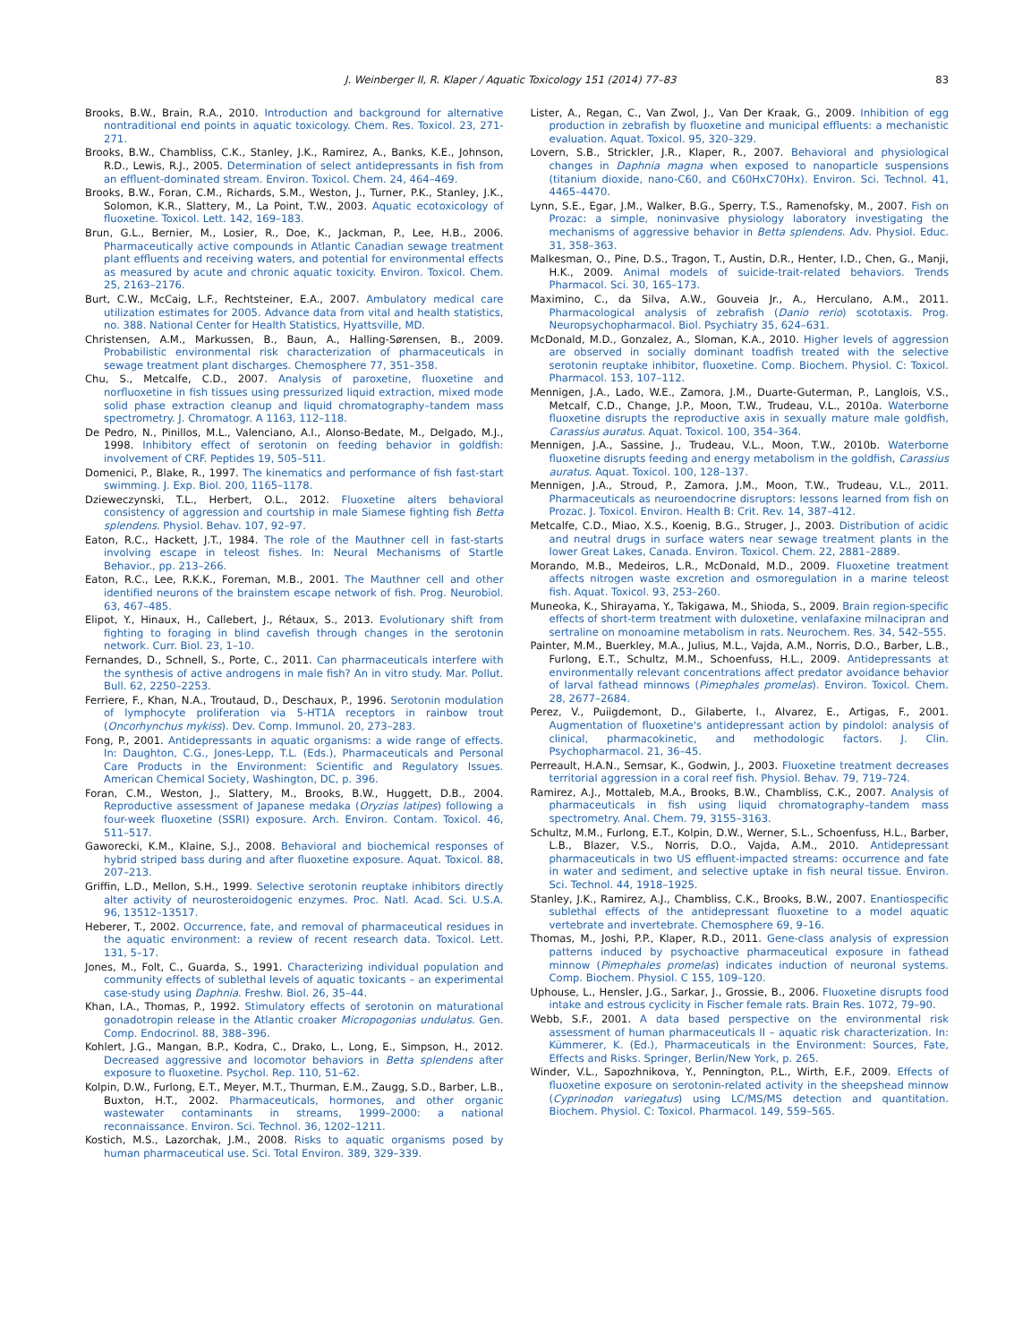J. Weinberger II, R. Klaper / Aquatic Toxicology 151 (2014) 77–83 83
Brooks, B.W., Brain, R.A., 2010. Introduction and background for alternative nontraditional end points in aquatic toxicology. Chem. Res. Toxicol. 23, 271-271.
Brooks, B.W., Chambliss, C.K., Stanley, J.K., Ramirez, A., Banks, K.E., Johnson, R.D., Lewis, R.J., 2005. Determination of select antidepressants in fish from an effluent-dominated stream. Environ. Toxicol. Chem. 24, 464–469.
Brooks, B.W., Foran, C.M., Richards, S.M., Weston, J., Turner, P.K., Stanley, J.K., Solomon, K.R., Slattery, M., La Point, T.W., 2003. Aquatic ecotoxicology of fluoxetine. Toxicol. Lett. 142, 169–183.
Brun, G.L., Bernier, M., Losier, R., Doe, K., Jackman, P., Lee, H.B., 2006. Pharmaceutically active compounds in Atlantic Canadian sewage treatment plant effluents and receiving waters, and potential for environmental effects as measured by acute and chronic aquatic toxicity. Environ. Toxicol. Chem. 25, 2163–2176.
Burt, C.W., McCaig, L.F., Rechtsteiner, E.A., 2007. Ambulatory medical care utilization estimates for 2005. Advance data from vital and health statistics, no. 388. National Center for Health Statistics, Hyattsville, MD.
Christensen, A.M., Markussen, B., Baun, A., Halling-Sørensen, B., 2009. Probabilistic environmental risk characterization of pharmaceuticals in sewage treatment plant discharges. Chemosphere 77, 351–358.
Chu, S., Metcalfe, C.D., 2007. Analysis of paroxetine, fluoxetine and norfluoxetine in fish tissues using pressurized liquid extraction, mixed mode solid phase extraction cleanup and liquid chromatography–tandem mass spectrometry. J. Chromatogr. A 1163, 112–118.
De Pedro, N., Pinillos, M.L., Valenciano, A.I., Alonso-Bedate, M., Delgado, M.J., 1998. Inhibitory effect of serotonin on feeding behavior in goldfish: involvement of CRF. Peptides 19, 505–511.
Domenici, P., Blake, R., 1997. The kinematics and performance of fish fast-start swimming. J. Exp. Biol. 200, 1165–1178.
Dzieweczynski, T.L., Herbert, O.L., 2012. Fluoxetine alters behavioral consistency of aggression and courtship in male Siamese fighting fish Betta splendens. Physiol. Behav. 107, 92–97.
Eaton, R.C., Hackett, J.T., 1984. The role of the Mauthner cell in fast-starts involving escape in teleost fishes. In: Neural Mechanisms of Startle Behavior., pp. 213–266.
Eaton, R.C., Lee, R.K.K., Foreman, M.B., 2001. The Mauthner cell and other identified neurons of the brainstem escape network of fish. Prog. Neurobiol. 63, 467–485.
Elipot, Y., Hinaux, H., Callebert, J., Rétaux, S., 2013. Evolutionary shift from fighting to foraging in blind cavefish through changes in the serotonin network. Curr. Biol. 23, 1–10.
Fernandes, D., Schnell, S., Porte, C., 2011. Can pharmaceuticals interfere with the synthesis of active androgens in male fish? An in vitro study. Mar. Pollut. Bull. 62, 2250–2253.
Ferriere, F., Khan, N.A., Troutaud, D., Deschaux, P., 1996. Serotonin modulation of lymphocyte proliferation via 5-HT1A receptors in rainbow trout (Oncorhynchus mykiss). Dev. Comp. Immunol. 20, 273–283.
Fong, P., 2001. Antidepressants in aquatic organisms: a wide range of effects. In: Daughton, C.G., Jones-Lepp, T.L. (Eds.), Pharmaceuticals and Personal Care Products in the Environment: Scientific and Regulatory Issues. American Chemical Society, Washington, DC, p. 396.
Foran, C.M., Weston, J., Slattery, M., Brooks, B.W., Huggett, D.B., 2004. Reproductive assessment of Japanese medaka (Oryzias latipes) following a four-week fluoxetine (SSRI) exposure. Arch. Environ. Contam. Toxicol. 46, 511–517.
Gaworecki, K.M., Klaine, S.J., 2008. Behavioral and biochemical responses of hybrid striped bass during and after fluoxetine exposure. Aquat. Toxicol. 88, 207–213.
Griffin, L.D., Mellon, S.H., 1999. Selective serotonin reuptake inhibitors directly alter activity of neurosteroidogenic enzymes. Proc. Natl. Acad. Sci. U.S.A. 96, 13512–13517.
Heberer, T., 2002. Occurrence, fate, and removal of pharmaceutical residues in the aquatic environment: a review of recent research data. Toxicol. Lett. 131, 5–17.
Jones, M., Folt, C., Guarda, S., 1991. Characterizing individual population and community effects of sublethal levels of aquatic toxicants – an experimental case-study using Daphnia. Freshw. Biol. 26, 35–44.
Khan, I.A., Thomas, P., 1992. Stimulatory effects of serotonin on maturational gonadotropin release in the Atlantic croaker Micropogonias undulatus. Gen. Comp. Endocrinol. 88, 388–396.
Kohlert, J.G., Mangan, B.P., Kodra, C., Drako, L., Long, E., Simpson, H., 2012. Decreased aggressive and locomotor behaviors in Betta splendens after exposure to fluoxetine. Psychol. Rep. 110, 51–62.
Kolpin, D.W., Furlong, E.T., Meyer, M.T., Thurman, E.M., Zaugg, S.D., Barber, L.B., Buxton, H.T., 2002. Pharmaceuticals, hormones, and other organic wastewater contaminants in streams, 1999–2000: a national reconnaissance. Environ. Sci. Technol. 36, 1202–1211.
Kostich, M.S., Lazorchak, J.M., 2008. Risks to aquatic organisms posed by human pharmaceutical use. Sci. Total Environ. 389, 329–339.
Lister, A., Regan, C., Van Zwol, J., Van Der Kraak, G., 2009. Inhibition of egg production in zebrafish by fluoxetine and municipal effluents: a mechanistic evaluation. Aquat. Toxicol. 95, 320–329.
Lovern, S.B., Strickler, J.R., Klaper, R., 2007. Behavioral and physiological changes in Daphnia magna when exposed to nanoparticle suspensions (titanium dioxide, nano-C60, and C60HxC70Hx). Environ. Sci. Technol. 41, 4465–4470.
Lynn, S.E., Egar, J.M., Walker, B.G., Sperry, T.S., Ramenofsky, M., 2007. Fish on Prozac: a simple, noninvasive physiology laboratory investigating the mechanisms of aggressive behavior in Betta splendens. Adv. Physiol. Educ. 31, 358–363.
Malkesman, O., Pine, D.S., Tragon, T., Austin, D.R., Henter, I.D., Chen, G., Manji, H.K., 2009. Animal models of suicide-trait-related behaviors. Trends Pharmacol. Sci. 30, 165–173.
Maximino, C., da Silva, A.W., Gouveia Jr., A., Herculano, A.M., 2011. Pharmacological analysis of zebrafish (Danio rerio) scototaxis. Prog. Neuropsychopharmacol. Biol. Psychiatry 35, 624–631.
McDonald, M.D., Gonzalez, A., Sloman, K.A., 2010. Higher levels of aggression are observed in socially dominant toadfish treated with the selective serotonin reuptake inhibitor, fluoxetine. Comp. Biochem. Physiol. C: Toxicol. Pharmacol. 153, 107–112.
Mennigen, J.A., Lado, W.E., Zamora, J.M., Duarte-Guterman, P., Langlois, V.S., Metcalf, C.D., Change, J.P., Moon, T.W., Trudeau, V.L., 2010a. Waterborne fluoxetine disrupts the reproductive axis in sexually mature male goldfish, Carassius auratus. Aquat. Toxicol. 100, 354–364.
Mennigen, J.A., Sassine, J., Trudeau, V.L., Moon, T.W., 2010b. Waterborne fluoxetine disrupts feeding and energy metabolism in the goldfish, Carassius auratus. Aquat. Toxicol. 100, 128–137.
Mennigen, J.A., Stroud, P., Zamora, J.M., Moon, T.W., Trudeau, V.L., 2011. Pharmaceuticals as neuroendocrine disruptors: lessons learned from fish on Prozac. J. Toxicol. Environ. Health B: Crit. Rev. 14, 387–412.
Metcalfe, C.D., Miao, X.S., Koenig, B.G., Struger, J., 2003. Distribution of acidic and neutral drugs in surface waters near sewage treatment plants in the lower Great Lakes, Canada. Environ. Toxicol. Chem. 22, 2881–2889.
Morando, M.B., Medeiros, L.R., McDonald, M.D., 2009. Fluoxetine treatment affects nitrogen waste excretion and osmoregulation in a marine teleost fish. Aquat. Toxicol. 93, 253–260.
Muneoka, K., Shirayama, Y., Takigawa, M., Shioda, S., 2009. Brain region-specific effects of short-term treatment with duloxetine, venlafaxine milnacipran and sertraline on monoamine metabolism in rats. Neurochem. Res. 34, 542–555.
Painter, M.M., Buerkley, M.A., Julius, M.L., Vajda, A.M., Norris, D.O., Barber, L.B., Furlong, E.T., Schultz, M.M., Schoenfuss, H.L., 2009. Antidepressants at environmentally relevant concentrations affect predator avoidance behavior of larval fathead minnows (Pimephales promelas). Environ. Toxicol. Chem. 28, 2677–2684.
Perez, V., Puiigdemont, D., Gilaberte, I., Alvarez, E., Artigas, F., 2001. Augmentation of fluoxetine's antidepressant action by pindolol: analysis of clinical, pharmacokinetic, and methodologic factors. J. Clin. Psychopharmacol. 21, 36–45.
Perreault, H.A.N., Semsar, K., Godwin, J., 2003. Fluoxetine treatment decreases territorial aggression in a coral reef fish. Physiol. Behav. 79, 719–724.
Ramirez, A.J., Mottaleb, M.A., Brooks, B.W., Chambliss, C.K., 2007. Analysis of pharmaceuticals in fish using liquid chromatography–tandem mass spectrometry. Anal. Chem. 79, 3155–3163.
Schultz, M.M., Furlong, E.T., Kolpin, D.W., Werner, S.L., Schoenfuss, H.L., Barber, L.B., Blazer, V.S., Norris, D.O., Vajda, A.M., 2010. Antidepressant pharmaceuticals in two US effluent-impacted streams: occurrence and fate in water and sediment, and selective uptake in fish neural tissue. Environ. Sci. Technol. 44, 1918–1925.
Stanley, J.K., Ramirez, A.J., Chambliss, C.K., Brooks, B.W., 2007. Enantiospecific sublethal effects of the antidepressant fluoxetine to a model aquatic vertebrate and invertebrate. Chemosphere 69, 9–16.
Thomas, M., Joshi, P.P., Klaper, R.D., 2011. Gene-class analysis of expression patterns induced by psychoactive pharmaceutical exposure in fathead minnow (Pimephales promelas) indicates induction of neuronal systems. Comp. Biochem. Physiol. C 155, 109–120.
Uphouse, L., Hensler, J.G., Sarkar, J., Grossie, B., 2006. Fluoxetine disrupts food intake and estrous cyclicity in Fischer female rats. Brain Res. 1072, 79–90.
Webb, S.F., 2001. A data based perspective on the environmental risk assessment of human pharmaceuticals II – aquatic risk characterization. In: Kümmerer, K. (Ed.), Pharmaceuticals in the Environment: Sources, Fate, Effects and Risks. Springer, Berlin/New York, p. 265.
Winder, V.L., Sapozhnikova, Y., Pennington, P.L., Wirth, E.F., 2009. Effects of fluoxetine exposure on serotonin-related activity in the sheepshead minnow (Cyprinodon variegatus) using LC/MS/MS detection and quantitation. Biochem. Physiol. C: Toxicol. Pharmacol. 149, 559–565.